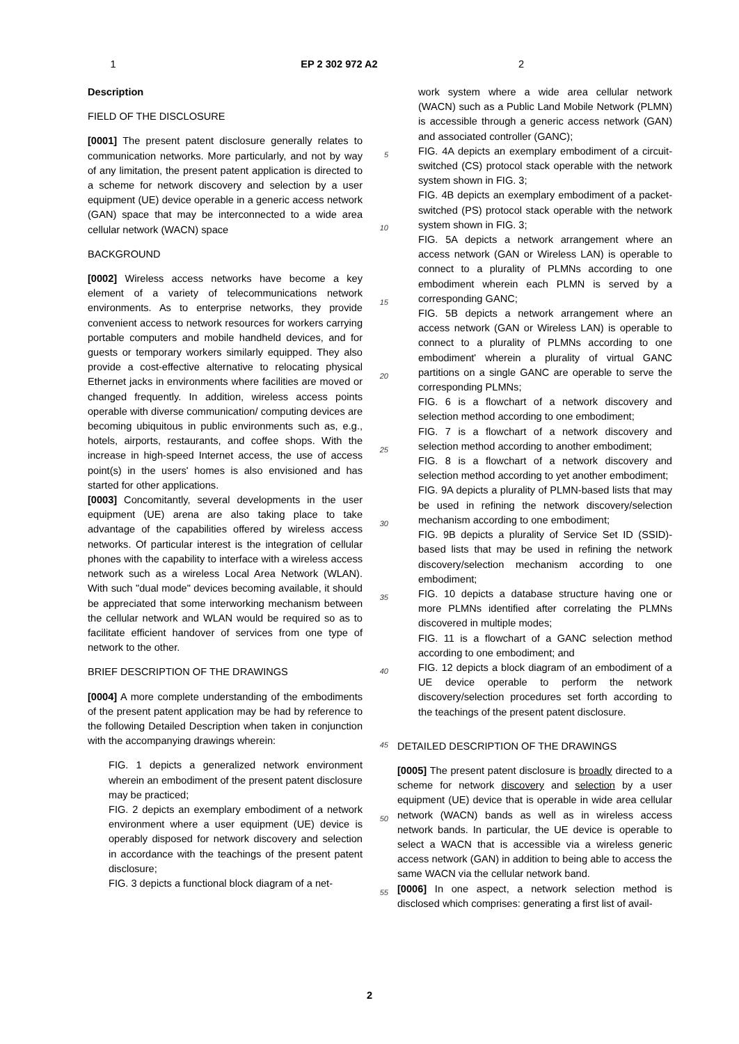1 EP 2 302 972 A2 2
Description
FIELD OF THE DISCLOSURE
[0001] The present patent disclosure generally relates to communication networks. More particularly, and not by way of any limitation, the present patent application is directed to a scheme for network discovery and selection by a user equipment (UE) device operable in a generic access network (GAN) space that may be interconnected to a wide area cellular network (WACN) space
BACKGROUND
[0002] Wireless access networks have become a key element of a variety of telecommunications network environments. As to enterprise networks, they provide convenient access to network resources for workers carrying portable computers and mobile handheld devices, and for guests or temporary workers similarly equipped. They also provide a cost-effective alternative to relocating physical Ethernet jacks in environments where facilities are moved or changed frequently. In addition, wireless access points operable with diverse communication/ computing devices are becoming ubiquitous in public environments such as, e.g., hotels, airports, restaurants, and coffee shops. With the increase in high-speed Internet access, the use of access point(s) in the users' homes is also envisioned and has started for other applications.
[0003] Concomitantly, several developments in the user equipment (UE) arena are also taking place to take advantage of the capabilities offered by wireless access networks. Of particular interest is the integration of cellular phones with the capability to interface with a wireless access network such as a wireless Local Area Network (WLAN). With such "dual mode" devices becoming available, it should be appreciated that some interworking mechanism between the cellular network and WLAN would be required so as to facilitate efficient handover of services from one type of network to the other.
BRIEF DESCRIPTION OF THE DRAWINGS
[0004] A more complete understanding of the embodiments of the present patent application may be had by reference to the following Detailed Description when taken in conjunction with the accompanying drawings wherein:
FIG. 1 depicts a generalized network environment wherein an embodiment of the present patent disclosure may be practiced;
FIG. 2 depicts an exemplary embodiment of a network environment where a user equipment (UE) device is operably disposed for network discovery and selection in accordance with the teachings of the present patent disclosure;
FIG. 3 depicts a functional block diagram of a net-
5
10
15
20
25
30
35
40
45
50
55
work system where a wide area cellular network (WACN) such as a Public Land Mobile Network (PLMN) is accessible through a generic access network (GAN) and associated controller (GANC);
FIG. 4A depicts an exemplary embodiment of a circuit-switched (CS) protocol stack operable with the network system shown in FIG. 3;
FIG. 4B depicts an exemplary embodiment of a packet-switched (PS) protocol stack operable with the network system shown in FIG. 3;
FIG. 5A depicts a network arrangement where an access network (GAN or Wireless LAN) is operable to connect to a plurality of PLMNs according to one embodiment wherein each PLMN is served by a corresponding GANC;
FIG. 5B depicts a network arrangement where an access network (GAN or Wireless LAN) is operable to connect to a plurality of PLMNs according to one embodiment' wherein a plurality of virtual GANC partitions on a single GANC are operable to serve the corresponding PLMNs;
FIG. 6 is a flowchart of a network discovery and selection method according to one embodiment;
FIG. 7 is a flowchart of a network discovery and selection method according to another embodiment;
FIG. 8 is a flowchart of a network discovery and selection method according to yet another embodiment;
FIG. 9A depicts a plurality of PLMN-based lists that may be used in refining the network discovery/selection mechanism according to one embodiment;
FIG. 9B depicts a plurality of Service Set ID (SSID)-based lists that may be used in refining the network discovery/selection mechanism according to one embodiment;
FIG. 10 depicts a database structure having one or more PLMNs identified after correlating the PLMNs discovered in multiple modes;
FIG. 11 is a flowchart of a GANC selection method according to one embodiment; and
FIG. 12 depicts a block diagram of an embodiment of a UE device operable to perform the network discovery/selection procedures set forth according to the teachings of the present patent disclosure.
DETAILED DESCRIPTION OF THE DRAWINGS
[0005] The present patent disclosure is broadly directed to a scheme for network discovery and selection by a user equipment (UE) device that is operable in wide area cellular network (WACN) bands as well as in wireless access network bands. In particular, the UE device is operable to select a WACN that is accessible via a wireless generic access network (GAN) in addition to being able to access the same WACN via the cellular network band.
[0006] In one aspect, a network selection method is disclosed which comprises: generating a first list of avail-
2